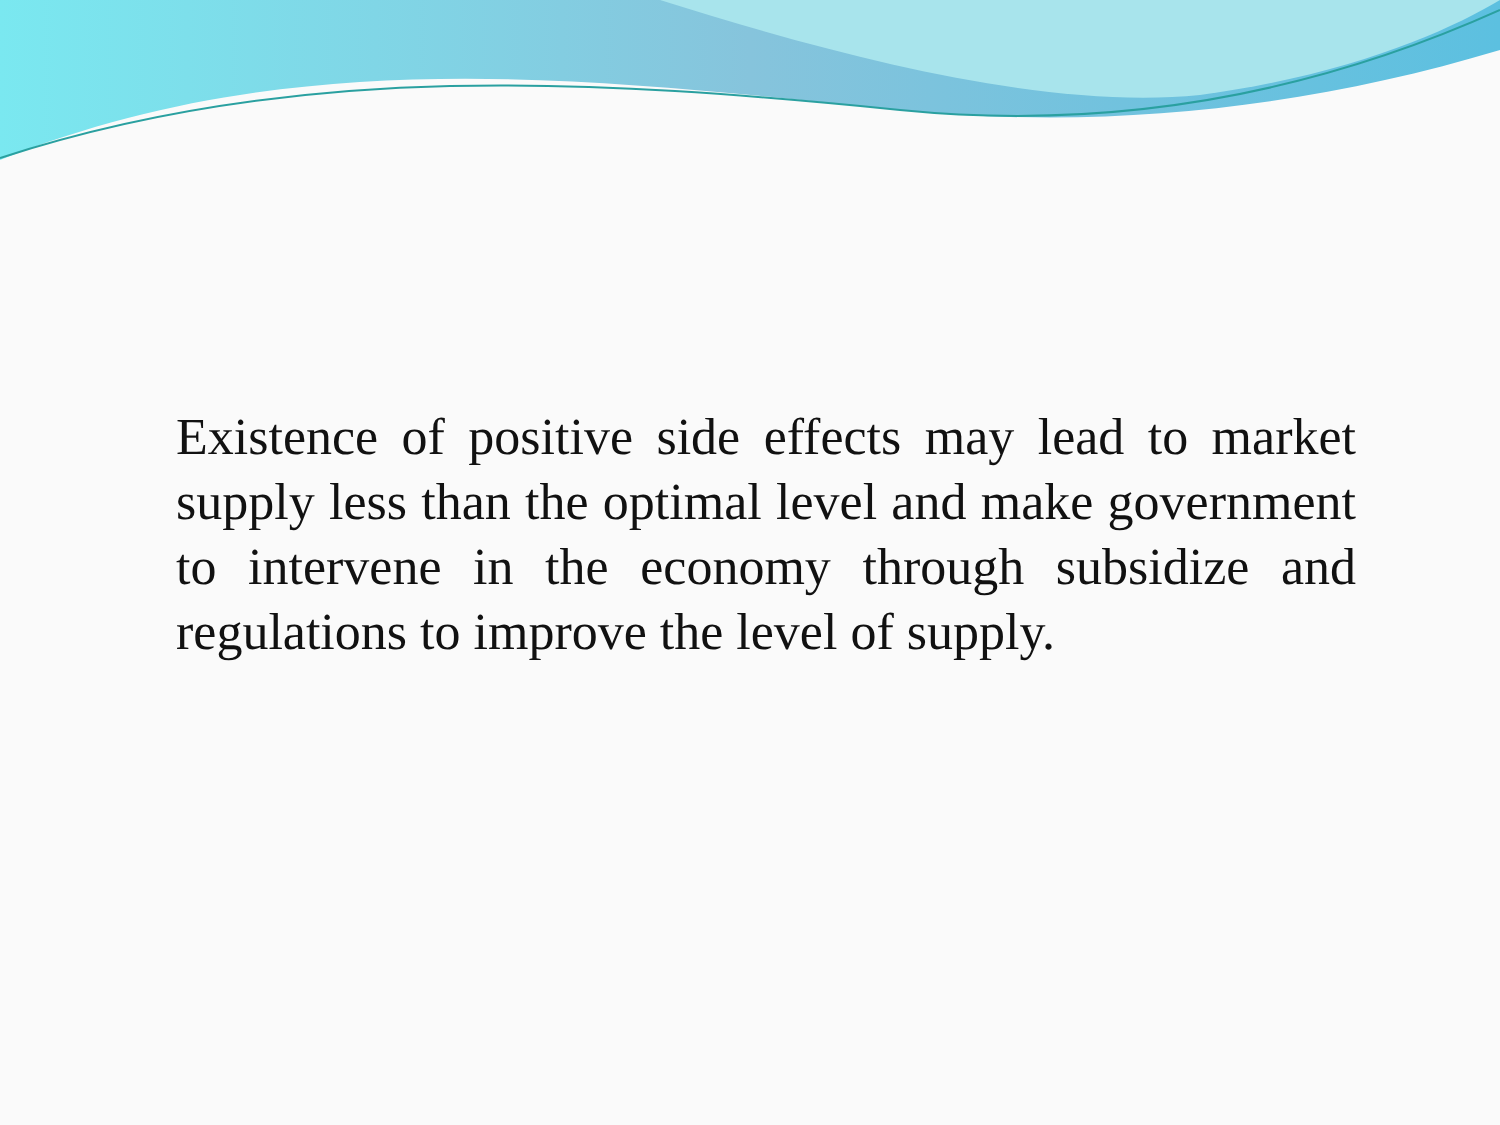Existence of positive side effects may lead to market supply less than the optimal level and make government to intervene in the economy through subsidize and regulations to improve the level of supply.